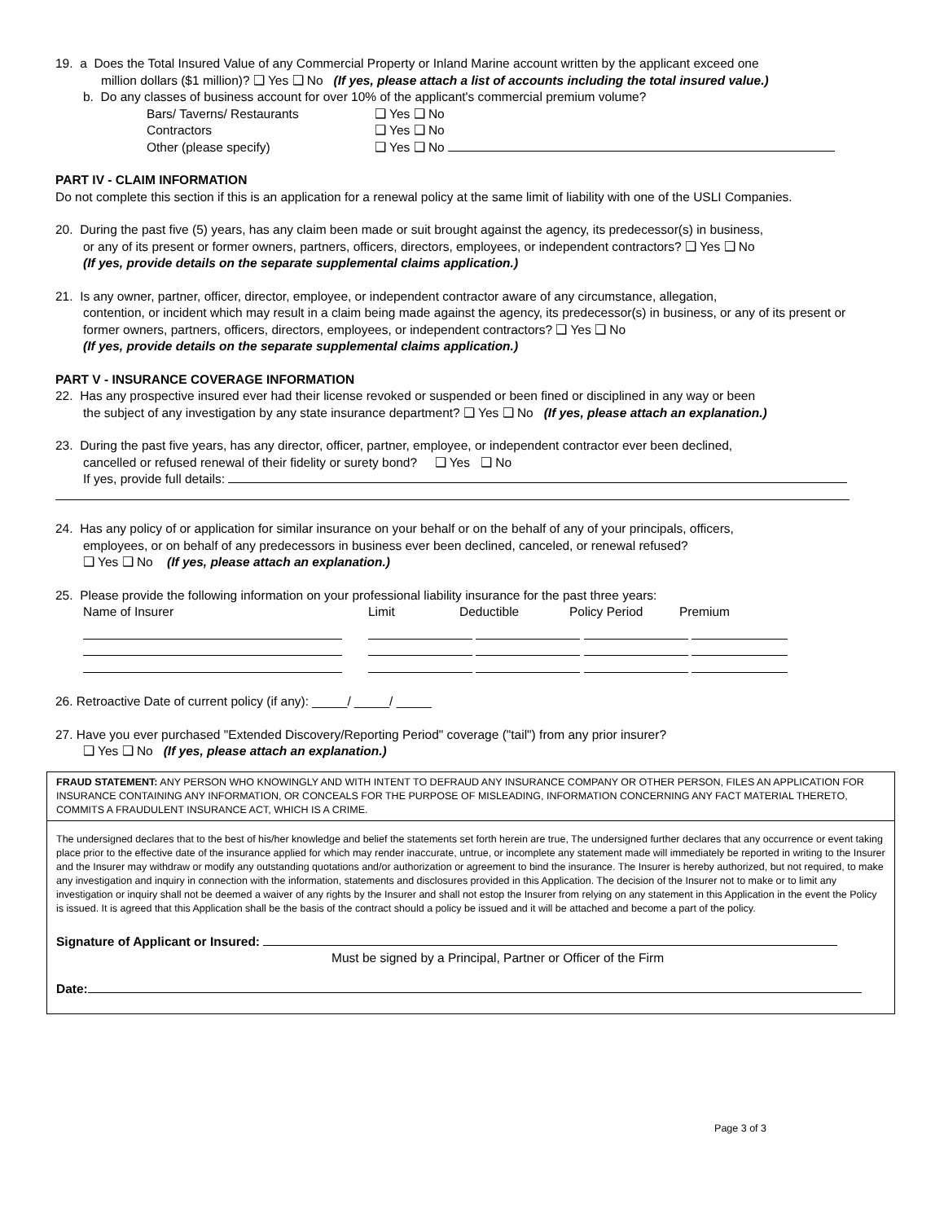19. a Does the Total Insured Value of any Commercial Property or Inland Marine account written by the applicant exceed one
million dollars ($1 million)? ❑ Yes ❑ No (If yes, please attach a list of accounts including the total insured value.)
b. Do any classes of business account for over 10% of the applicant's commercial premium volume?
| Bars/ Taverns/ Restaurants | ❑ Yes ❑ No |
| Contractors | ❑ Yes ❑ No |
| Other (please specify) | ❑ Yes ❑ No |
PART IV - CLAIM INFORMATION
Do not complete this section if this is an application for a renewal policy at the same limit of liability with one of the USLI Companies.
20. During the past five (5) years, has any claim been made or suit brought against the agency, its predecessor(s) in business,
or any of its present or former owners, partners, officers, directors, employees, or independent contractors? ❑ Yes ❑ No
(If yes, provide details on the separate supplemental claims application.)
21. Is any owner, partner, officer, director, employee, or independent contractor aware of any circumstance, allegation,
contention, or incident which may result in a claim being made against the agency, its predecessor(s) in business, or any of its present or former owners, partners, officers, directors, employees, or independent contractors? ❑ Yes ❑ No
(If yes, provide details on the separate supplemental claims application.)
PART V - INSURANCE COVERAGE INFORMATION
22. Has any prospective insured ever had their license revoked or suspended or been fined or disciplined in any way or been
the subject of any investigation by any state insurance department? ❑ Yes ❑ No (If yes, please attach an explanation.)
23. During the past five years, has any director, officer, partner, employee, or independent contractor ever been declined,
cancelled or refused renewal of their fidelity or surety bond? ❑ Yes ❑ No
If yes, provide full details:
24. Has any policy of or application for similar insurance on your behalf or on the behalf of any of your principals, officers,
employees, or on behalf of any predecessors in business ever been declined, canceled, or renewal refused?
❑ Yes ❑ No (If yes, please attach an explanation.)
25. Please provide the following information on your professional liability insurance for the past three years:
| Name of Insurer | Limit | Deductible | Policy Period | Premium |
26. Retroactive Date of current policy (if any): _____/ _____/ _____
27. Have you ever purchased "Extended Discovery/Reporting Period" coverage ("tail") from any prior insurer?
❑ Yes ❑ No (If yes, please attach an explanation.)
FRAUD STATEMENT: ANY PERSON WHO KNOWINGLY AND WITH INTENT TO DEFRAUD ANY INSURANCE COMPANY OR OTHER PERSON, FILES AN APPLICATION FOR INSURANCE CONTAINING ANY INFORMATION, OR CONCEALS FOR THE PURPOSE OF MISLEADING, INFORMATION CONCERNING ANY FACT MATERIAL THERETO, COMMITS A FRAUDULENT INSURANCE ACT, WHICH IS A CRIME.
The undersigned declares that to the best of his/her knowledge and belief the statements set forth herein are true, The undersigned further declares that any occurrence or event taking place prior to the effective date of the insurance applied for which may render inaccurate, untrue, or incomplete any statement made will immediately be reported in writing to the Insurer and the Insurer may withdraw or modify any outstanding quotations and/or authorization or agreement to bind the insurance. The Insurer is hereby authorized, but not required, to make any investigation and inquiry in connection with the information, statements and disclosures provided in this Application. The decision of the Insurer not to make or to limit any investigation or inquiry shall not be deemed a waiver of any rights by the Insurer and shall not estop the Insurer from relying on any statement in this Application in the event the Policy is issued. It is agreed that this Application shall be the basis of the contract should a policy be issued and it will be attached and become a part of the policy.
Signature of Applicant or Insured:
Must be signed by a Principal, Partner or Officer of the Firm
Date:
Page 3 of 3